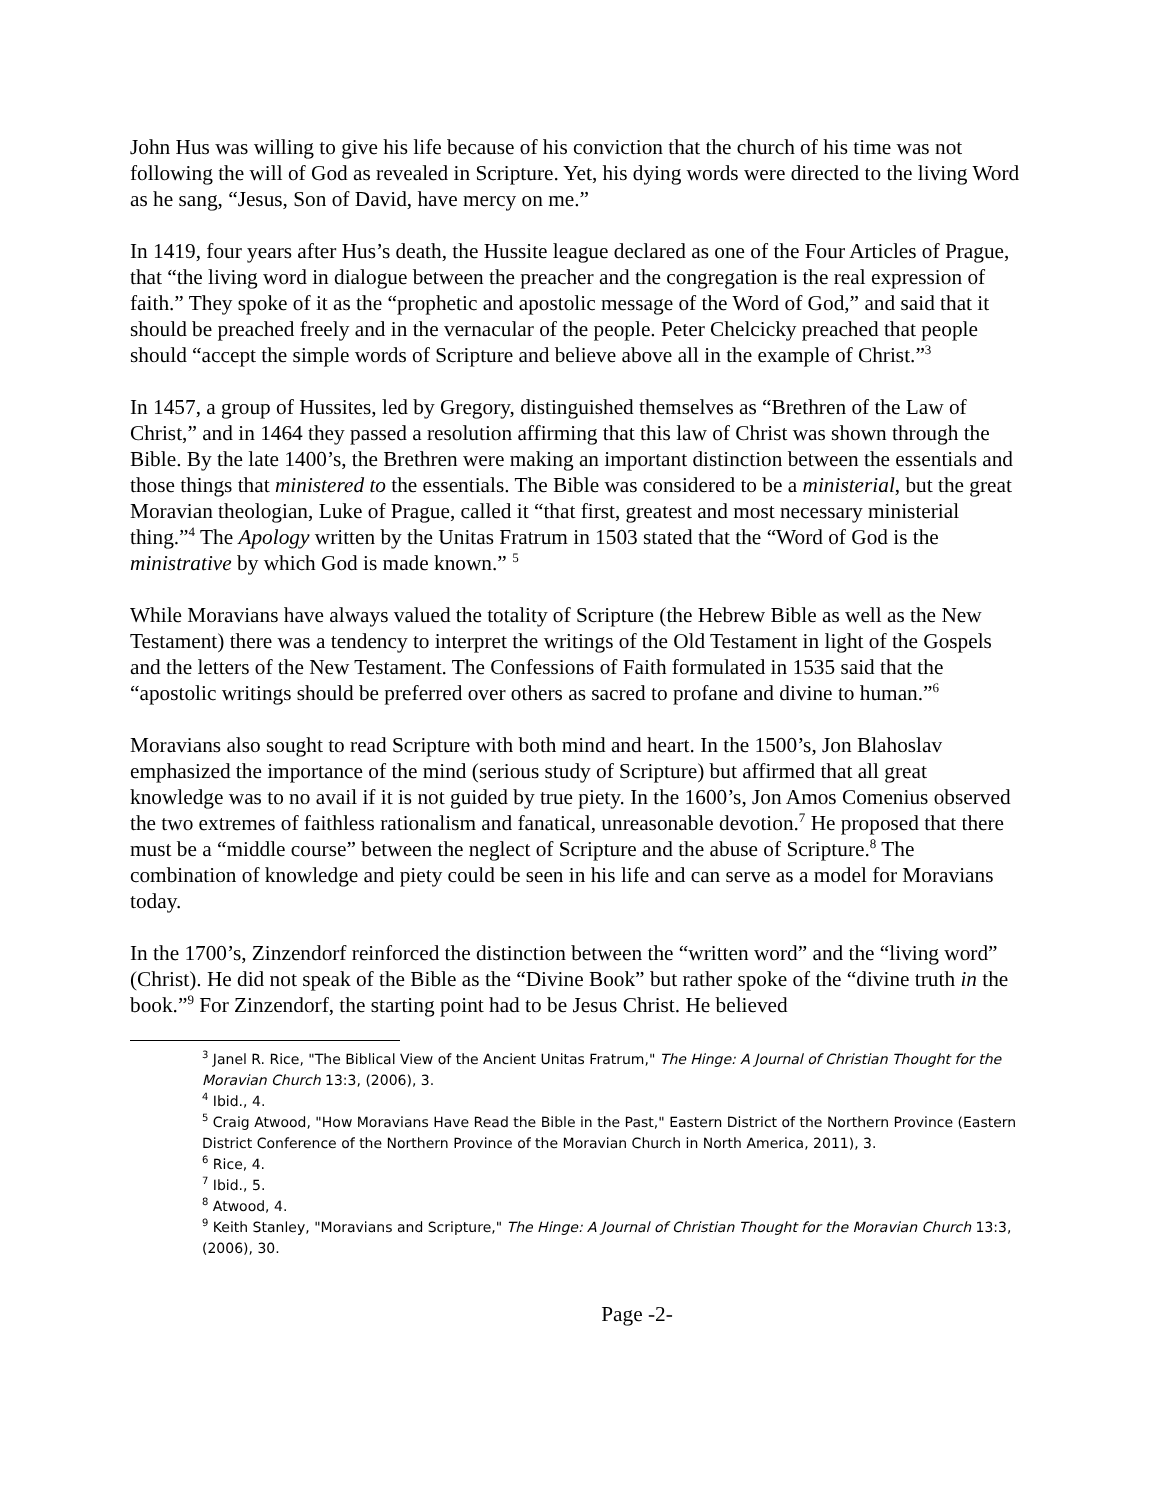John Hus was willing to give his life because of his conviction that the church of his time was not following the will of God as revealed in Scripture. Yet, his dying words were directed to the living Word as he sang, “Jesus, Son of David, have mercy on me.”
In 1419, four years after Hus’s death, the Hussite league declared as one of the Four Articles of Prague, that “the living word in dialogue between the preacher and the congregation is the real expression of faith.” They spoke of it as the “prophetic and apostolic message of the Word of God,” and said that it should be preached freely and in the vernacular of the people. Peter Chelcicky preached that people should “accept the simple words of Scripture and believe above all in the example of Christ.”<sup>3</sup>
In 1457, a group of Hussites, led by Gregory, distinguished themselves as “Brethren of the Law of Christ,” and in 1464 they passed a resolution affirming that this law of Christ was shown through the Bible. By the late 1400’s, the Brethren were making an important distinction between the essentials and those things that ministered to the essentials. The Bible was considered to be a ministerial, but the great Moravian theologian, Luke of Prague, called it “that first, greatest and most necessary ministerial thing.”<sup>4</sup> The Apology written by the Unitas Fratrum in 1503 stated that the “Word of God is the ministrative by which God is made known.” <sup>5</sup>
While Moravians have always valued the totality of Scripture (the Hebrew Bible as well as the New Testament) there was a tendency to interpret the writings of the Old Testament in light of the Gospels and the letters of the New Testament. The Confessions of Faith formulated in 1535 said that the “apostolic writings should be preferred over others as sacred to profane and divine to human.”<sup>6</sup>
Moravians also sought to read Scripture with both mind and heart. In the 1500’s, Jon Blahoslav emphasized the importance of the mind (serious study of Scripture) but affirmed that all great knowledge was to no avail if it is not guided by true piety. In the 1600’s, Jon Amos Comenius observed the two extremes of faithless rationalism and fanatical, unreasonable devotion.<sup>7</sup> He proposed that there must be a “middle course” between the neglect of Scripture and the abuse of Scripture.<sup>8</sup> The combination of knowledge and piety could be seen in his life and can serve as a model for Moravians today.
In the 1700’s, Zinzendorf reinforced the distinction between the “written word” and the “living word” (Christ). He did not speak of the Bible as the “Divine Book” but rather spoke of the “divine truth in the book.”<sup>9</sup> For Zinzendorf, the starting point had to be Jesus Christ. He believed
<sup>3</sup> Janel R. Rice, "The Biblical View of the Ancient Unitas Fratrum," The Hinge: A Journal of Christian Thought for the Moravian Church 13:3, (2006), 3.
<sup>4</sup> Ibid., 4.
<sup>5</sup> Craig Atwood, "How Moravians Have Read the Bible in the Past," Eastern District of the Northern Province (Eastern District Conference of the Northern Province of the Moravian Church in North America, 2011), 3.
<sup>6</sup> Rice, 4.
<sup>7</sup> Ibid., 5.
<sup>8</sup> Atwood, 4.
<sup>9</sup> Keith Stanley, "Moravians and Scripture," The Hinge: A Journal of Christian Thought for the Moravian Church 13:3, (2006), 30.
Page -2-